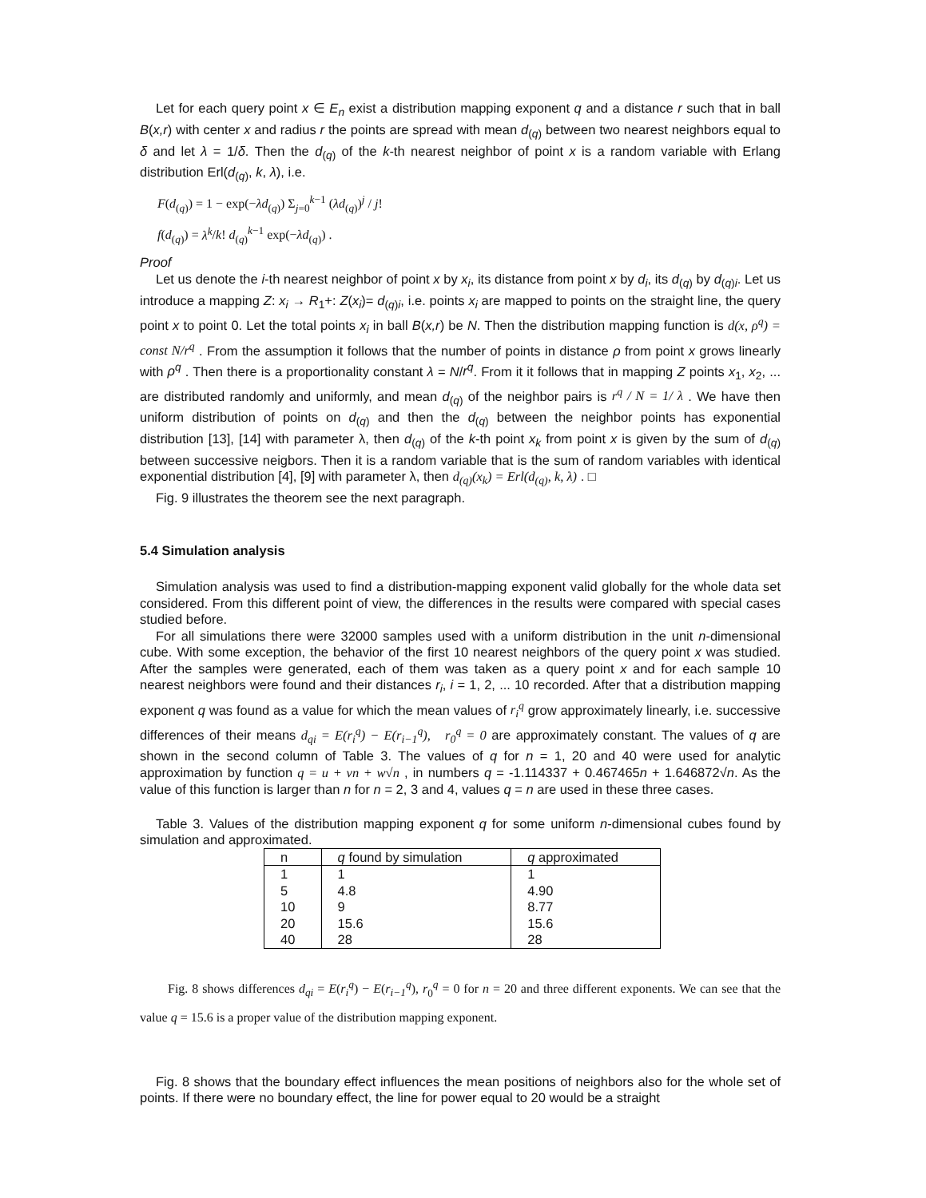Let for each query point x ∈ E<sub>n</sub> exist a distribution mapping exponent q and a distance r such that in ball B(x,r) with center x and radius r the points are spread with mean d<sub>(q)</sub> between two nearest neighbors equal to δ and let λ = 1/δ. Then the d<sub>(q)</sub> of the k-th nearest neighbor of point x is a random variable with Erlang distribution Erl(d<sub>(q)</sub>, k, λ), i.e.
F(d<sub>(q)</sub>) = 1 − exp(−λd<sub>(q)</sub>) Σ<sub>j=0</sub><sup>k−1</sup> (λd<sub>(q)</sub>)<sup>j</sup> / j!
f(d<sub>(q)</sub>) = λ<sup>k</sup>/k! d<sub>(q)</sub><sup>k−1</sup> exp(−λd<sub>(q)</sub>) .
Proof
Let us denote the i-th nearest neighbor of point x by x<sub>i</sub>, its distance from point x by d<sub>i</sub>, its d<sub>(q)</sub> by d<sub>(q)i</sub>. Let us introduce a mapping Z: x<sub>i</sub> → R<sub>1</sub>+: Z(x<sub>i</sub>)= d<sub>(q)i</sub>, i.e. points x<sub>i</sub> are mapped to points on the straight line, the query point x to point 0. Let the total points x<sub>i</sub> in ball B(x,r) be N. Then the distribution mapping function is d(x, ρ<sup>q</sup>) = const N/r<sup>q</sup> . From the assumption it follows that the number of points in distance ρ from point x grows linearly with ρ<sup>q</sup> . Then there is a proportionality constant λ = N/r<sup>q</sup>. From it it follows that in mapping Z points x<sub>1</sub>, x<sub>2</sub>, ... are distributed randomly and uniformly, and mean d<sub>(q)</sub> of the neighbor pairs is r<sup>q</sup> / N = 1/ λ . We have then uniform distribution of points on d<sub>(q)</sub> and then the d<sub>(q)</sub> between the neighbor points has exponential distribution [13], [14] with parameter λ, then d<sub>(q)</sub> of the k-th point x<sub>k</sub> from point x is given by the sum of d<sub>(q)</sub> between successive neigbors. Then it is a random variable that is the sum of random variables with identical exponential distribution [4], [9] with parameter λ, then d<sub>(q)</sub>(x<sub>k</sub>) = Erl(d<sub>(q)</sub>, k, λ) . □
Fig. 9 illustrates the theorem see the next paragraph.
5.4 Simulation analysis
Simulation analysis was used to find a distribution-mapping exponent valid globally for the whole data set considered. From this different point of view, the differences in the results were compared with special cases studied before.
For all simulations there were 32000 samples used with a uniform distribution in the unit n-dimensional cube. With some exception, the behavior of the first 10 nearest neighbors of the query point x was studied. After the samples were generated, each of them was taken as a query point x and for each sample 10 nearest neighbors were found and their distances r<sub>i</sub>, i = 1, 2, ... 10 recorded. After that a distribution mapping exponent q was found as a value for which the mean values of r<sub>i</sub><sup>q</sup> grow approximately linearly, i.e. successive differences of their means d<sub>qi</sub> = E(r<sub>i</sub><sup>q</sup>) − E(r<sub>i−1</sub><sup>q</sup>), r<sub>0</sub><sup>q</sup> = 0 are approximately constant. The values of q are shown in the second column of Table 3. The values of q for n = 1, 20 and 40 were used for analytic approximation by function q = u + vn + w√n , in numbers q = -1.114337 + 0.467465n + 1.646872√n. As the value of this function is larger than n for n = 2, 3 and 4, values q = n are used in these three cases.
Table 3. Values of the distribution mapping exponent q for some uniform n-dimensional cubes found by simulation and approximated.
| n | q found by simulation | q approximated |
| --- | --- | --- |
| 1 | 1 | 1 |
| 5 | 4.8 | 4.90 |
| 10 | 9 | 8.77 |
| 20 | 15.6 | 15.6 |
| 40 | 28 | 28 |
Fig. 8 shows differences d<sub>qi</sub> = E(r<sub>i</sub><sup>q</sup>) − E(r<sub>i−1</sub><sup>q</sup>), r<sub>0</sub><sup>q</sup> = 0 for n = 20 and three different exponents. We can see that the value q = 15.6 is a proper value of the distribution mapping exponent.
Fig. 8 shows that the boundary effect influences the mean positions of neighbors also for the whole set of points. If there were no boundary effect, the line for power equal to 20 would be a straight